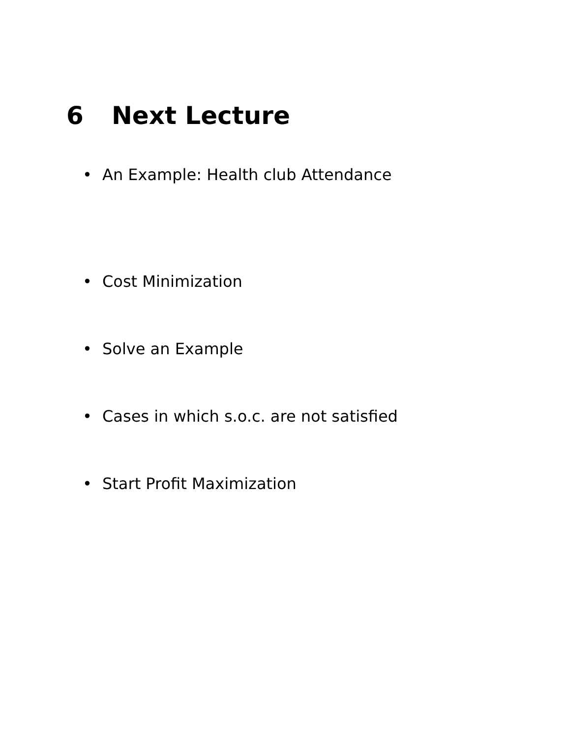6 Next Lecture
• An Example: Health club Attendance
• Cost Minimization
• Solve an Example
• Cases in which s.o.c. are not satisfied
• Start Profit Maximization